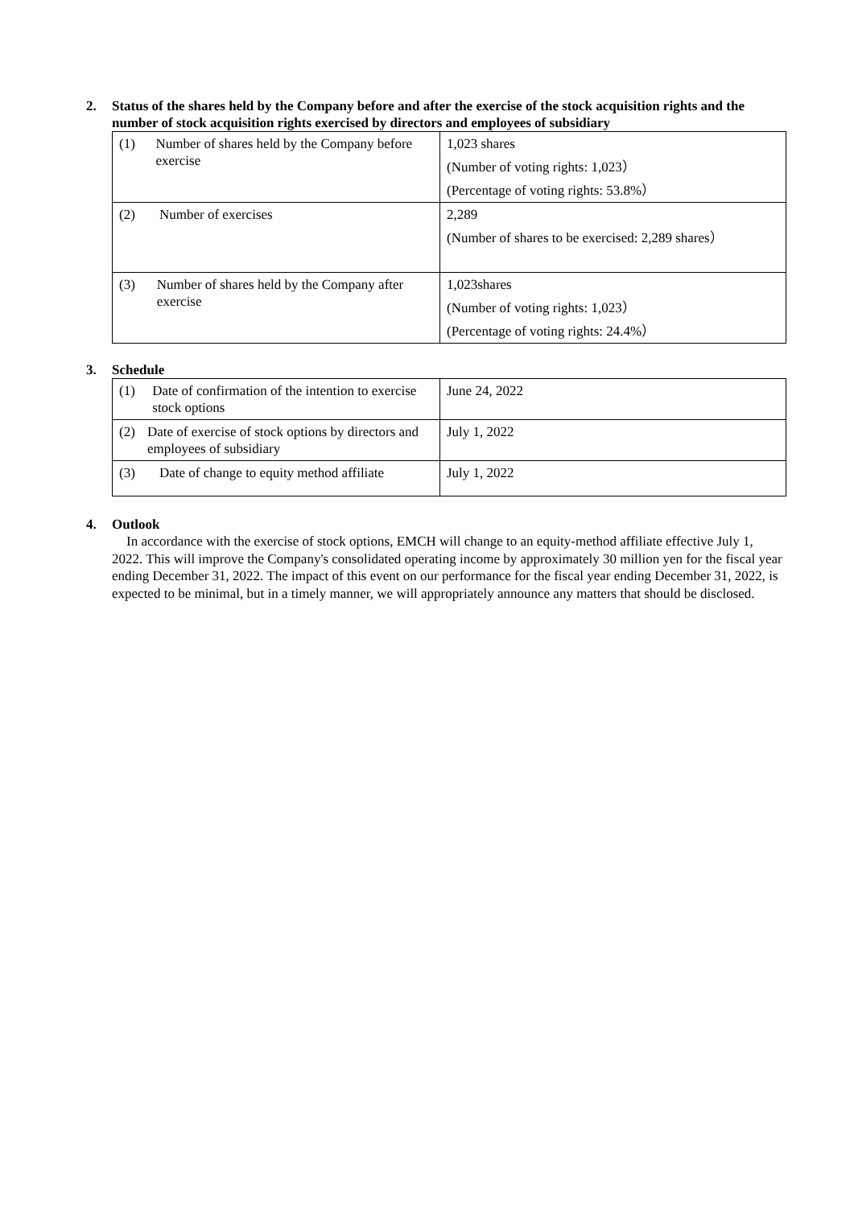2. Status of the shares held by the Company before and after the exercise of the stock acquisition rights and the number of stock acquisition rights exercised by directors and employees of subsidiary
| (1) Number of shares held by the Company before exercise | 1,023 shares (Number of voting rights: 1,023） (Percentage of voting rights: 53.8%） |
| (2) Number of exercises | 2,289 (Number of shares to be exercised: 2,289 shares） |
| (3) Number of shares held by the Company after exercise | 1,023shares (Number of voting rights: 1,023） (Percentage of voting rights: 24.4%） |
3. Schedule
| (1) Date of confirmation of the intention to exercise stock options | June 24, 2022 |
| (2) Date of exercise of stock options by directors and employees of subsidiary | July 1, 2022 |
| (3) Date of change to equity method affiliate | July 1, 2022 |
4. Outlook
In accordance with the exercise of stock options, EMCH will change to an equity-method affiliate effective July 1, 2022. This will improve the Company's consolidated operating income by approximately 30 million yen for the fiscal year ending December 31, 2022. The impact of this event on our performance for the fiscal year ending December 31, 2022, is expected to be minimal, but in a timely manner, we will appropriately announce any matters that should be disclosed.